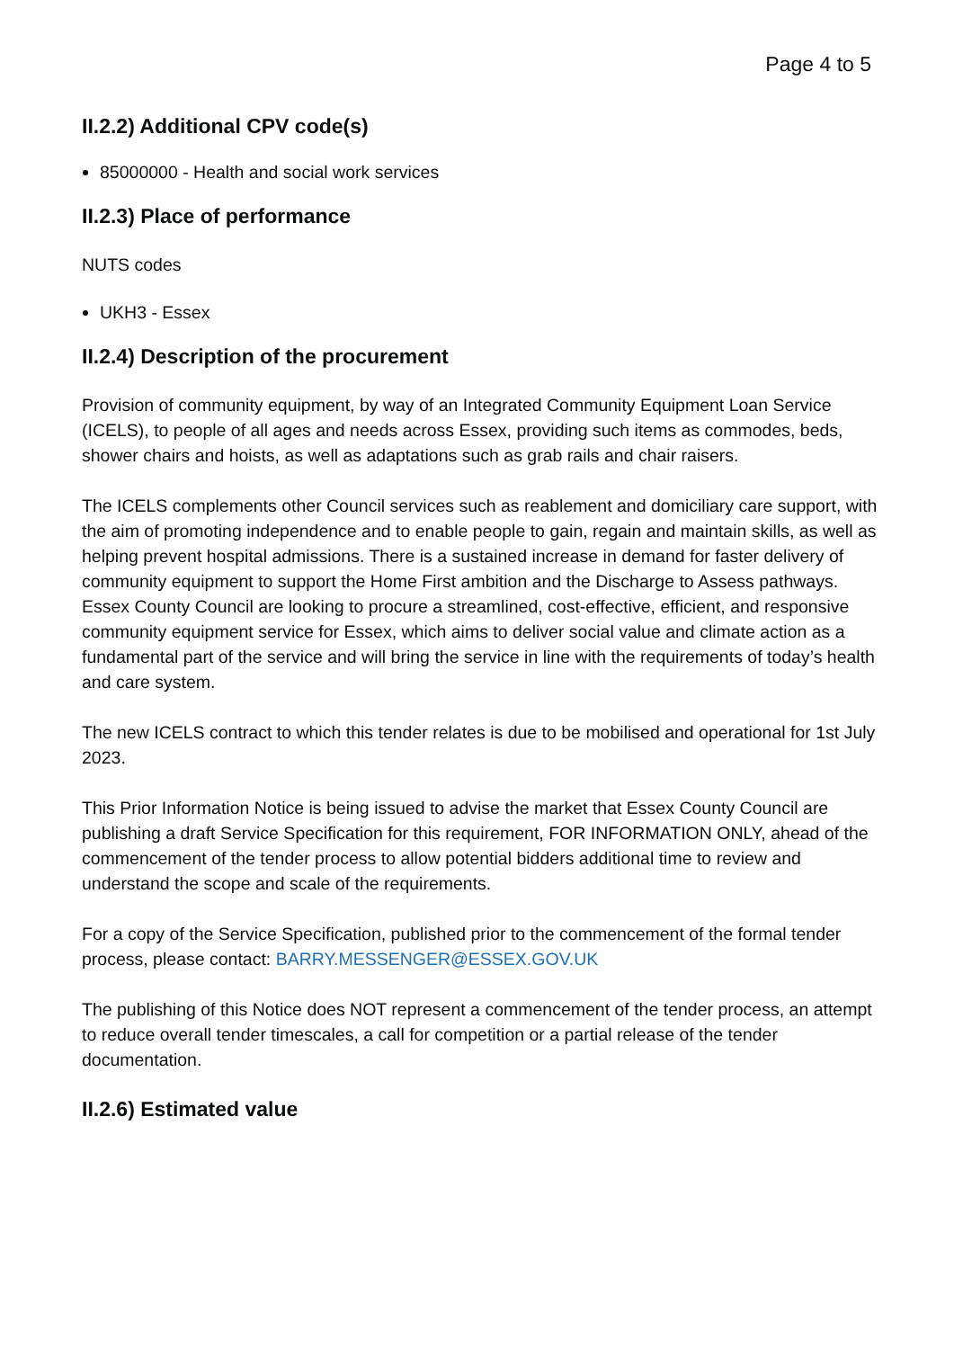Page 4 to 5
II.2.2) Additional CPV code(s)
85000000 - Health and social work services
II.2.3) Place of performance
NUTS codes
UKH3 - Essex
II.2.4) Description of the procurement
Provision of community equipment, by way of an Integrated Community Equipment Loan Service (ICELS), to people of all ages and needs across Essex, providing such items as commodes, beds, shower chairs and hoists, as well as adaptations such as grab rails and chair raisers.
The ICELS complements other Council services such as reablement and domiciliary care support, with the aim of promoting independence and to enable people to gain, regain and maintain skills, as well as helping prevent hospital admissions. There is a sustained increase in demand for faster delivery of community equipment to support the Home First ambition and the Discharge to Assess pathways. Essex County Council are looking to procure a streamlined, cost-effective, efficient, and responsive community equipment service for Essex, which aims to deliver social value and climate action as a fundamental part of the service and will bring the service in line with the requirements of today’s health and care system.
The new ICELS contract to which this tender relates is due to be mobilised and operational for 1st July 2023.
This Prior Information Notice is being issued to advise the market that Essex County Council are publishing a draft Service Specification for this requirement, FOR INFORMATION ONLY, ahead of the commencement of the tender process to allow potential bidders additional time to review and understand the scope and scale of the requirements.
For a copy of the Service Specification, published prior to the commencement of the formal tender process, please contact: BARRY.MESSENGER@ESSEX.GOV.UK
The publishing of this Notice does NOT represent a commencement of the tender process, an attempt to reduce overall tender timescales, a call for competition or a partial release of the tender documentation.
II.2.6) Estimated value